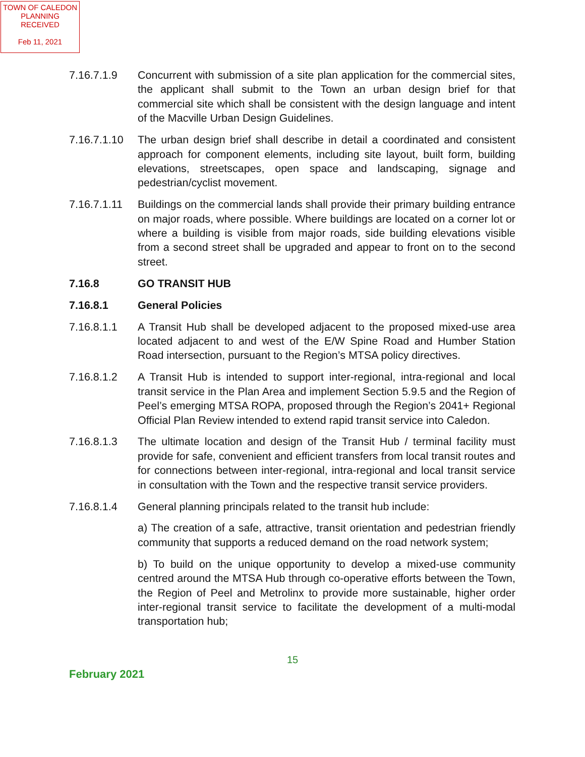TOWN OF CALEDON
PLANNING
RECEIVED
Feb 11, 2021
7.16.7.1.9 Concurrent with submission of a site plan application for the commercial sites, the applicant shall submit to the Town an urban design brief for that commercial site which shall be consistent with the design language and intent of the Macville Urban Design Guidelines.
7.16.7.1.10
The urban design brief shall describe in detail a coordinated and consistent approach for component elements, including site layout, built form, building elevations, streetscapes, open space and landscaping, signage and pedestrian/cyclist movement.
7.16.7.1.11
Buildings on the commercial lands shall provide their primary building entrance on major roads, where possible. Where buildings are located on a corner lot or where a building is visible from major roads, side building elevations visible from a second street shall be upgraded and appear to front on to the second street.
7.16.8 GO TRANSIT HUB
7.16.8.1 General Policies
7.16.8.1.1 A Transit Hub shall be developed adjacent to the proposed mixed-use area located adjacent to and west of the E/W Spine Road and Humber Station Road intersection, pursuant to the Region’s MTSA policy directives.
7.16.8.1.2 A Transit Hub is intended to support inter-regional, intra-regional and local transit service in the Plan Area and implement Section 5.9.5 and the Region of Peel’s emerging MTSA ROPA, proposed through the Region’s 2041+ Regional Official Plan Review intended to extend rapid transit service into Caledon.
7.16.8.1.3 The ultimate location and design of the Transit Hub / terminal facility must provide for safe, convenient and efficient transfers from local transit routes and for connections between inter-regional, intra-regional and local transit service in consultation with the Town and the respective transit service providers.
7.16.8.1.4 General planning principals related to the transit hub include:
a) The creation of a safe, attractive, transit orientation and pedestrian friendly community that supports a reduced demand on the road network system;
b) To build on the unique opportunity to develop a mixed-use community centred around the MTSA Hub through co-operative efforts between the Town, the Region of Peel and Metrolinx to provide more sustainable, higher order inter-regional transit service to facilitate the development of a multi-modal transportation hub;
15
February 2021